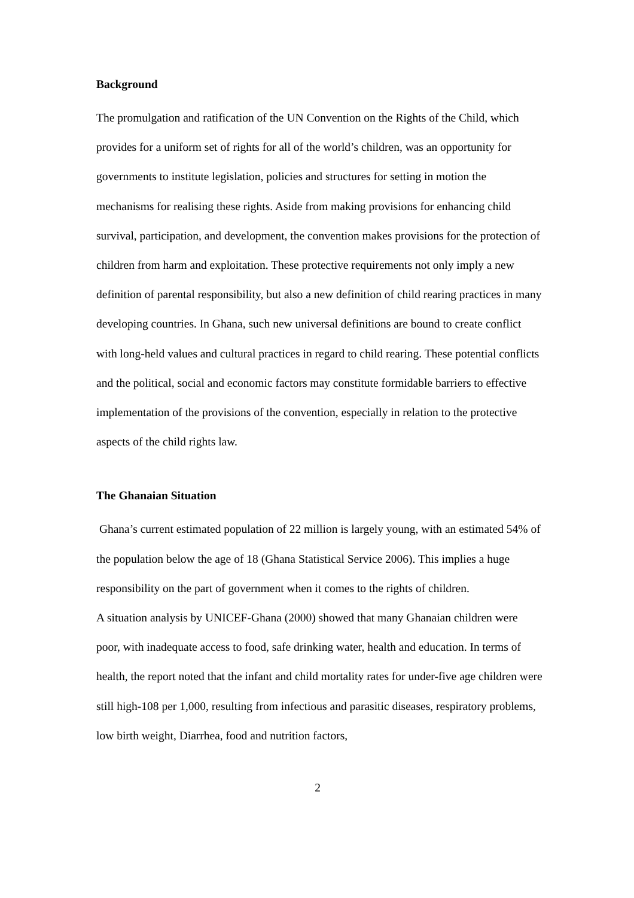Background
The promulgation and ratification of the UN Convention on the Rights of the Child, which provides for a uniform set of rights for all of the world’s children, was an opportunity for governments to institute legislation, policies and structures for setting in motion the mechanisms for realising these rights. Aside from making provisions for enhancing child survival, participation, and development, the convention makes provisions for the protection of children from harm and exploitation. These protective requirements not only imply a new definition of parental responsibility, but also a new definition of child rearing practices in many developing countries. In Ghana, such new universal definitions are bound to create conflict with long-held values and cultural practices in regard to child rearing. These potential conflicts and the political, social and economic factors may constitute formidable barriers to effective implementation of the provisions of the convention, especially in relation to the protective aspects of the child rights law.
The Ghanaian Situation
Ghana’s current estimated population of 22 million is largely young, with an estimated 54% of the population below the age of 18 (Ghana Statistical Service 2006). This implies a huge responsibility on the part of government when it comes to the rights of children.
A situation analysis by UNICEF-Ghana (2000) showed that many Ghanaian children were poor, with inadequate access to food, safe drinking water, health and education. In terms of health, the report noted that the infant and child mortality rates for under-five age children were still high-108 per 1,000, resulting from infectious and parasitic diseases, respiratory problems, low birth weight, Diarrhea, food and nutrition factors,
2